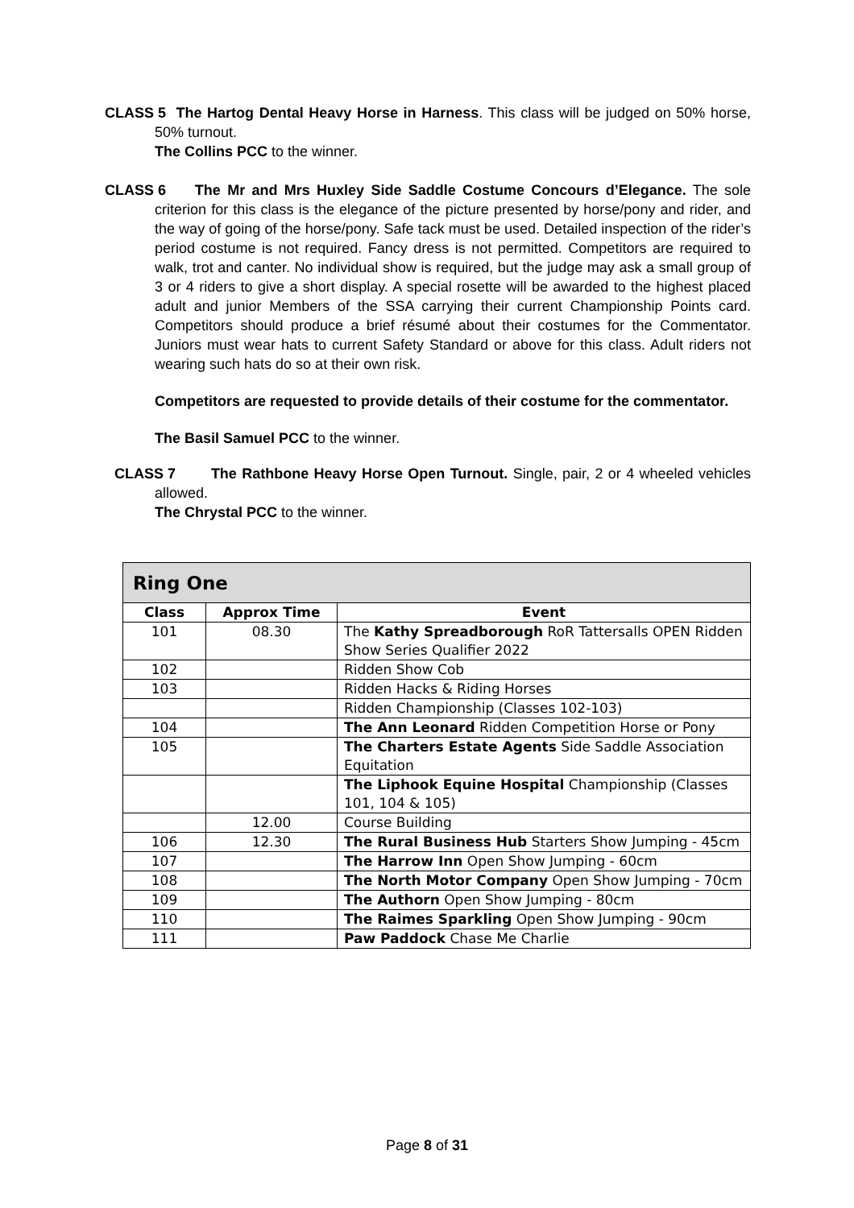CLASS 5
The Hartog Dental Heavy Horse in Harness. This class will be judged on 50% horse, 50% turnout.
The Collins PCC to the winner.
CLASS 6
The Mr and Mrs Huxley Side Saddle Costume Concours d’Elegance. The sole criterion for this class is the elegance of the picture presented by horse/pony and rider, and the way of going of the horse/pony. Safe tack must be used. Detailed inspection of the rider’s period costume is not required. Fancy dress is not permitted. Competitors are required to walk, trot and canter. No individual show is required, but the judge may ask a small group of 3 or 4 riders to give a short display. A special rosette will be awarded to the highest placed adult and junior Members of the SSA carrying their current Championship Points card. Competitors should produce a brief résumé about their costumes for the Commentator. Juniors must wear hats to current Safety Standard or above for this class. Adult riders not wearing such hats do so at their own risk.
Competitors are requested to provide details of their costume for the commentator.
The Basil Samuel PCC to the winner.
CLASS 7
The Rathbone Heavy Horse Open Turnout. Single, pair, 2 or 4 wheeled vehicles allowed.
The Chrystal PCC to the winner.
| Ring One | | |
| Class | Approx Time | Event |
| 101 | 08.30 | The Kathy Spreadborough RoR Tattersalls OPEN Ridden Show Series Qualifier 2022 |
| 102 | | Ridden Show Cob |
| 103 | | Ridden Hacks & Riding Horses |
| | | Ridden Championship (Classes 102-103) |
| 104 | | The Ann Leonard Ridden Competition Horse or Pony |
| 105 | | The Charters Estate Agents Side Saddle Association Equitation |
| | | The Liphook Equine Hospital Championship (Classes 101, 104 & 105) |
| | 12.00 | Course Building |
| 106 | 12.30 | The Rural Business Hub Starters Show Jumping - 45cm |
| 107 | | The Harrow Inn Open Show Jumping - 60cm |
| 108 | | The North Motor Company Open Show Jumping - 70cm |
| 109 | | The Authorn Open Show Jumping - 80cm |
| 110 | | The Raimes Sparkling Open Show Jumping - 90cm |
| 111 | | Paw Paddock Chase Me Charlie |
Page 8 of 31